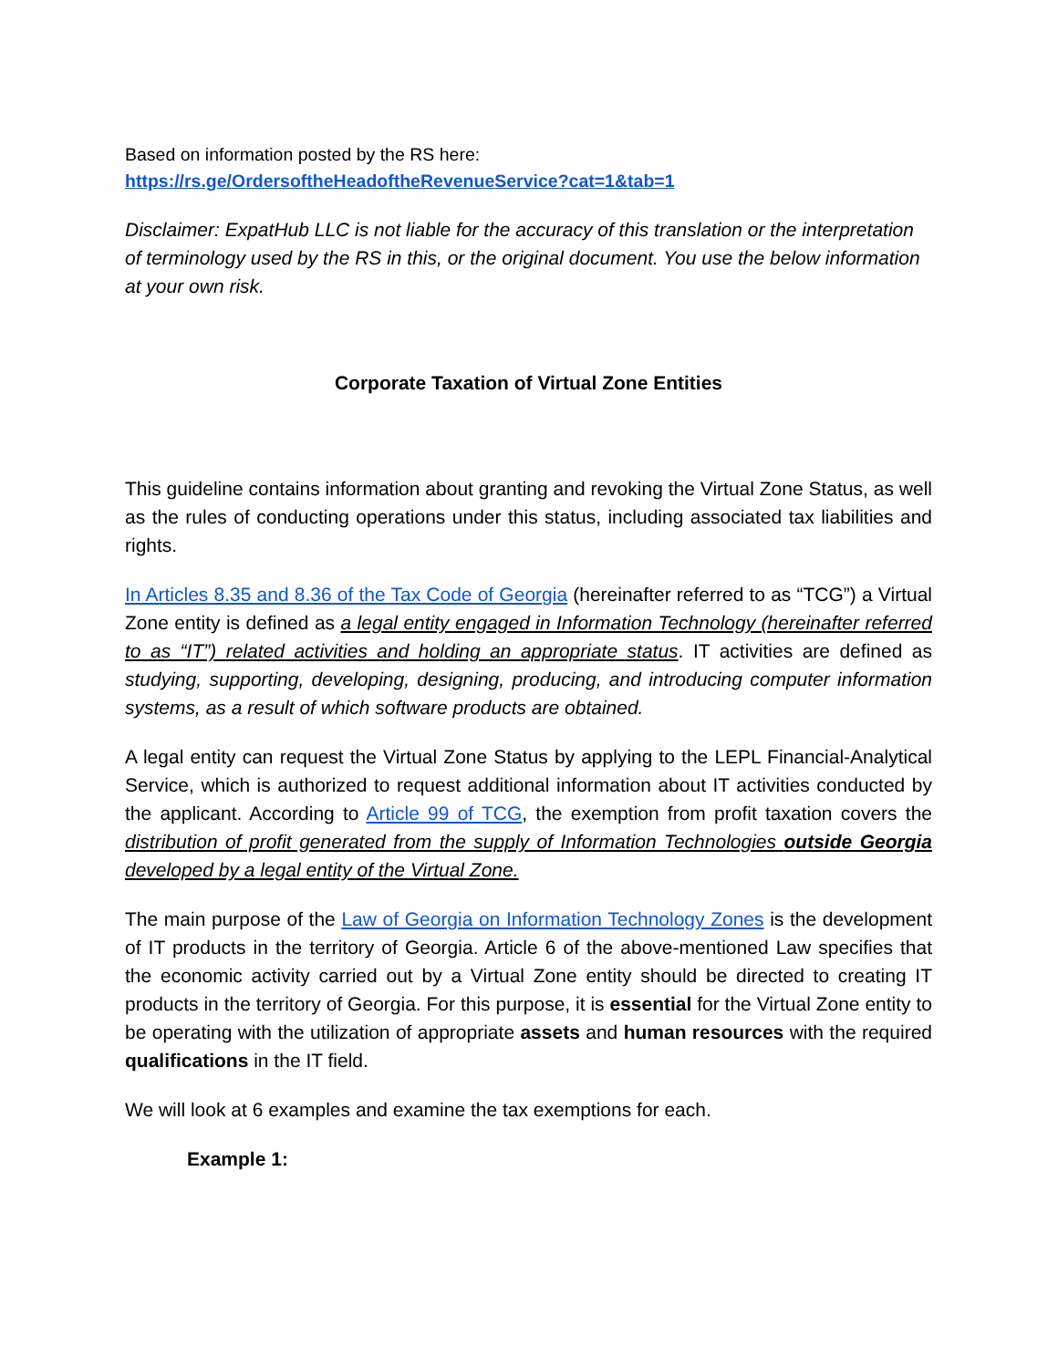Based on information posted by the RS here:
https://rs.ge/OrdersoftheHeadoftheRevenueService?cat=1&tab=1
Disclaimer: ExpatHub LLC is not liable for the accuracy of this translation or the interpretation of terminology used by the RS in this, or the original document. You use the below information at your own risk.
Corporate Taxation of Virtual Zone Entities
This guideline contains information about granting and revoking the Virtual Zone Status, as well as the rules of conducting operations under this status, including associated tax liabilities and rights.
In Articles 8.35 and 8.36 of the Tax Code of Georgia (hereinafter referred to as “TCG”) a Virtual Zone entity is defined as a legal entity engaged in Information Technology (hereinafter referred to as “IT”) related activities and holding an appropriate status. IT activities are defined as studying, supporting, developing, designing, producing, and introducing computer information systems, as a result of which software products are obtained.
A legal entity can request the Virtual Zone Status by applying to the LEPL Financial-Analytical Service, which is authorized to request additional information about IT activities conducted by the applicant. According to Article 99 of TCG, the exemption from profit taxation covers the distribution of profit generated from the supply of Information Technologies outside Georgia developed by a legal entity of the Virtual Zone.
The main purpose of the Law of Georgia on Information Technology Zones is the development of IT products in the territory of Georgia. Article 6 of the above-mentioned Law specifies that the economic activity carried out by a Virtual Zone entity should be directed to creating IT products in the territory of Georgia. For this purpose, it is essential for the Virtual Zone entity to be operating with the utilization of appropriate assets and human resources with the required qualifications in the IT field.
We will look at 6 examples and examine the tax exemptions for each.
Example 1: